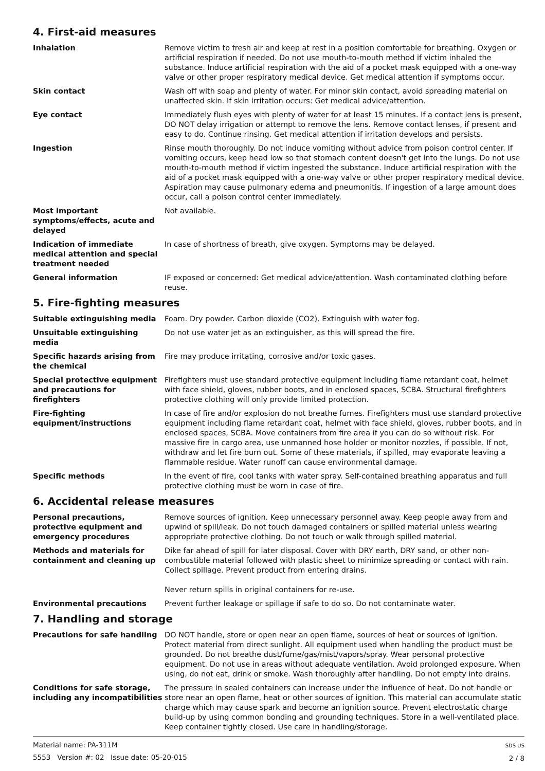4. First-aid measures
Inhalation Remove victim to fresh air and keep at rest in a position comfortable for breathing. Oxygen or artificial respiration if needed. Do not use mouth-to-mouth method if victim inhaled the substance. Induce artificial respiration with the aid of a pocket mask equipped with a one-way valve or other proper respiratory medical device. Get medical attention if symptoms occur.
Skin contact Wash off with soap and plenty of water. For minor skin contact, avoid spreading material on unaffected skin. If skin irritation occurs: Get medical advice/attention.
Eye contact Immediately flush eyes with plenty of water for at least 15 minutes. If a contact lens is present, DO NOT delay irrigation or attempt to remove the lens. Remove contact lenses, if present and easy to do. Continue rinsing. Get medical attention if irritation develops and persists.
Ingestion Rinse mouth thoroughly. Do not induce vomiting without advice from poison control center. If vomiting occurs, keep head low so that stomach content doesn't get into the lungs. Do not use mouth-to-mouth method if victim ingested the substance. Induce artificial respiration with the aid of a pocket mask equipped with a one-way valve or other proper respiratory medical device. Aspiration may cause pulmonary edema and pneumonitis. If ingestion of a large amount does occur, call a poison control center immediately.
Most important symptoms/effects, acute and delayed
Not available.
Indication of immediate medical attention and special treatment needed
In case of shortness of breath, give oxygen. Symptoms may be delayed.
General information IF exposed or concerned: Get medical advice/attention. Wash contaminated clothing before reuse.
5. Fire-fighting measures
Suitable extinguishing media Foam. Dry powder. Carbon dioxide (CO2). Extinguish with water fog.
Unsuitable extinguishing media
Do not use water jet as an extinguisher, as this will spread the fire.
Specific hazards arising from the chemical
Fire may produce irritating, corrosive and/or toxic gases.
Special protective equipment and precautions for firefighters
Firefighters must use standard protective equipment including flame retardant coat, helmet with face shield, gloves, rubber boots, and in enclosed spaces, SCBA. Structural firefighters protective clothing will only provide limited protection.
Fire-fighting equipment/instructions
In case of fire and/or explosion do not breathe fumes. Firefighters must use standard protective equipment including flame retardant coat, helmet with face shield, gloves, rubber boots, and in enclosed spaces, SCBA. Move containers from fire area if you can do so without risk. For massive fire in cargo area, use unmanned hose holder or monitor nozzles, if possible. If not, withdraw and let fire burn out. Some of these materials, if spilled, may evaporate leaving a flammable residue. Water runoff can cause environmental damage.
Specific methods In the event of fire, cool tanks with water spray. Self-contained breathing apparatus and full protective clothing must be worn in case of fire.
6. Accidental release measures
Personal precautions, protective equipment and emergency procedures
Remove sources of ignition. Keep unnecessary personnel away. Keep people away from and upwind of spill/leak. Do not touch damaged containers or spilled material unless wearing appropriate protective clothing. Do not touch or walk through spilled material.
Methods and materials for containment and cleaning up
Dike far ahead of spill for later disposal. Cover with DRY earth, DRY sand, or other non-combustible material followed with plastic sheet to minimize spreading or contact with rain. Collect spillage. Prevent product from entering drains.
Never return spills in original containers for re-use.
Environmental precautions Prevent further leakage or spillage if safe to do so. Do not contaminate water.
7. Handling and storage
Precautions for safe handling DO NOT handle, store or open near an open flame, sources of heat or sources of ignition. Protect material from direct sunlight. All equipment used when handling the product must be grounded. Do not breathe dust/fume/gas/mist/vapors/spray. Wear personal protective equipment. Do not use in areas without adequate ventilation. Avoid prolonged exposure. When using, do not eat, drink or smoke. Wash thoroughly after handling. Do not empty into drains.
Conditions for safe storage, including any incompatibilities
The pressure in sealed containers can increase under the influence of heat. Do not handle or store near an open flame, heat or other sources of ignition. This material can accumulate static charge which may cause spark and become an ignition source. Prevent electrostatic charge build-up by using common bonding and grounding techniques. Store in a well-ventilated place. Keep container tightly closed. Use care in handling/storage.
Material name: PA-311M
5553 Version #: 02 Issue date: 05-20-015
SDS US
2 / 8